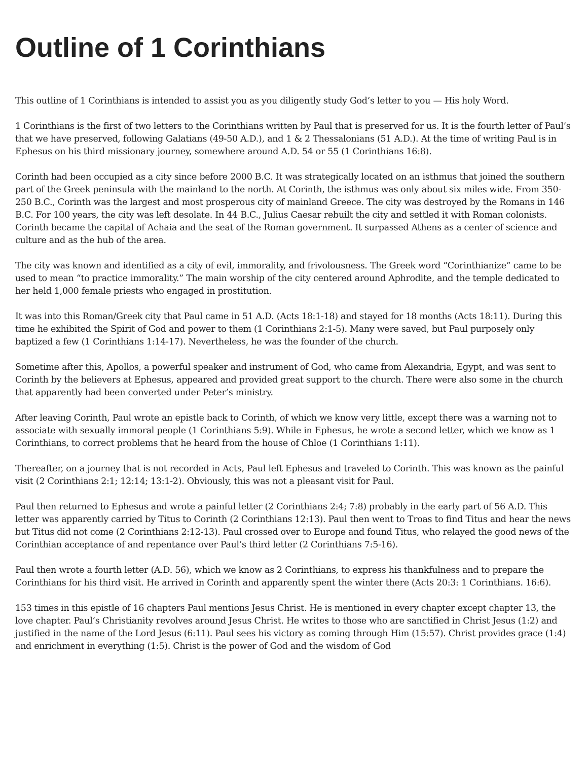Outline of 1 Corinthians
This outline of 1 Corinthians is intended to assist you as you diligently study God’s letter to you — His holy Word.
1 Corinthians is the first of two letters to the Corinthians written by Paul that is preserved for us. It is the fourth letter of Paul’s that we have preserved, following Galatians (49-50 A.D.), and 1 & 2 Thessalonians (51 A.D.). At the time of writing Paul is in Ephesus on his third missionary journey, somewhere around A.D. 54 or 55 (1 Corinthians 16:8).
Corinth had been occupied as a city since before 2000 B.C. It was strategically located on an isthmus that joined the southern part of the Greek peninsula with the mainland to the north. At Corinth, the isthmus was only about six miles wide. From 350-250 B.C., Corinth was the largest and most prosperous city of mainland Greece. The city was destroyed by the Romans in 146 B.C. For 100 years, the city was left desolate. In 44 B.C., Julius Caesar rebuilt the city and settled it with Roman colonists. Corinth became the capital of Achaia and the seat of the Roman government. It surpassed Athens as a center of science and culture and as the hub of the area.
The city was known and identified as a city of evil, immorality, and frivolousness. The Greek word “Corinthianize” came to be used to mean “to practice immorality.” The main worship of the city centered around Aphrodite, and the temple dedicated to her held 1,000 female priests who engaged in prostitution.
It was into this Roman/Greek city that Paul came in 51 A.D. (Acts 18:1-18) and stayed for 18 months (Acts 18:11). During this time he exhibited the Spirit of God and power to them (1 Corinthians 2:1-5). Many were saved, but Paul purposely only baptized a few (1 Corinthians 1:14-17). Nevertheless, he was the founder of the church.
Sometime after this, Apollos, a powerful speaker and instrument of God, who came from Alexandria, Egypt, and was sent to Corinth by the believers at Ephesus, appeared and provided great support to the church. There were also some in the church that apparently had been converted under Peter’s ministry.
After leaving Corinth, Paul wrote an epistle back to Corinth, of which we know very little, except there was a warning not to associate with sexually immoral people (1 Corinthians 5:9). While in Ephesus, he wrote a second letter, which we know as 1 Corinthians, to correct problems that he heard from the house of Chloe (1 Corinthians 1:11).
Thereafter, on a journey that is not recorded in Acts, Paul left Ephesus and traveled to Corinth. This was known as the painful visit (2 Corinthians 2:1; 12:14; 13:1-2). Obviously, this was not a pleasant visit for Paul.
Paul then returned to Ephesus and wrote a painful letter (2 Corinthians 2:4; 7:8) probably in the early part of 56 A.D. This letter was apparently carried by Titus to Corinth (2 Corinthians 12:13). Paul then went to Troas to find Titus and hear the news but Titus did not come (2 Corinthians 2:12-13). Paul crossed over to Europe and found Titus, who relayed the good news of the Corinthian acceptance of and repentance over Paul’s third letter (2 Corinthians 7:5-16).
Paul then wrote a fourth letter (A.D. 56), which we know as 2 Corinthians, to express his thankfulness and to prepare the Corinthians for his third visit. He arrived in Corinth and apparently spent the winter there (Acts 20:3: 1 Corinthians. 16:6).
153 times in this epistle of 16 chapters Paul mentions Jesus Christ. He is mentioned in every chapter except chapter 13, the love chapter. Paul’s Christianity revolves around Jesus Christ. He writes to those who are sanctified in Christ Jesus (1:2) and justified in the name of the Lord Jesus (6:11). Paul sees his victory as coming through Him (15:57). Christ provides grace (1:4) and enrichment in everything (1:5). Christ is the power of God and the wisdom of God